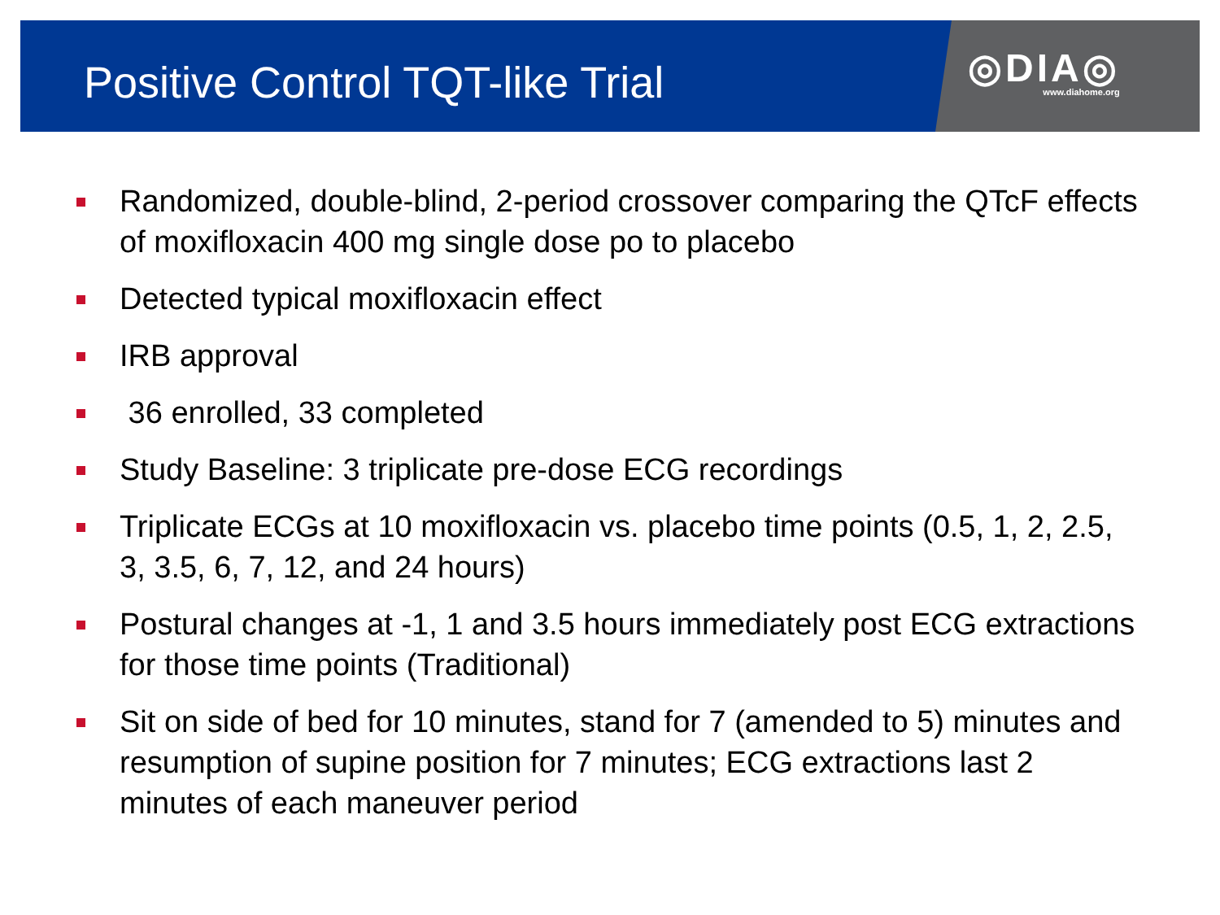◎DIA◎
www.diahome.org
Positive Control TQT-like Trial
Randomized, double-blind, 2-period crossover comparing the QTcF effects of moxifloxacin 400 mg single dose po to placebo
Detected typical moxifloxacin effect
IRB approval
36 enrolled, 33 completed
Study Baseline: 3 triplicate pre-dose ECG recordings
Triplicate ECGs at 10 moxifloxacin vs. placebo time points (0.5, 1, 2, 2.5, 3, 3.5, 6, 7, 12, and 24 hours)
Postural changes at -1, 1 and 3.5 hours immediately post ECG extractions for those time points (Traditional)
Sit on side of bed for 10 minutes, stand for 7 (amended to 5) minutes and resumption of supine position for 7 minutes; ECG extractions last 2 minutes of each maneuver period